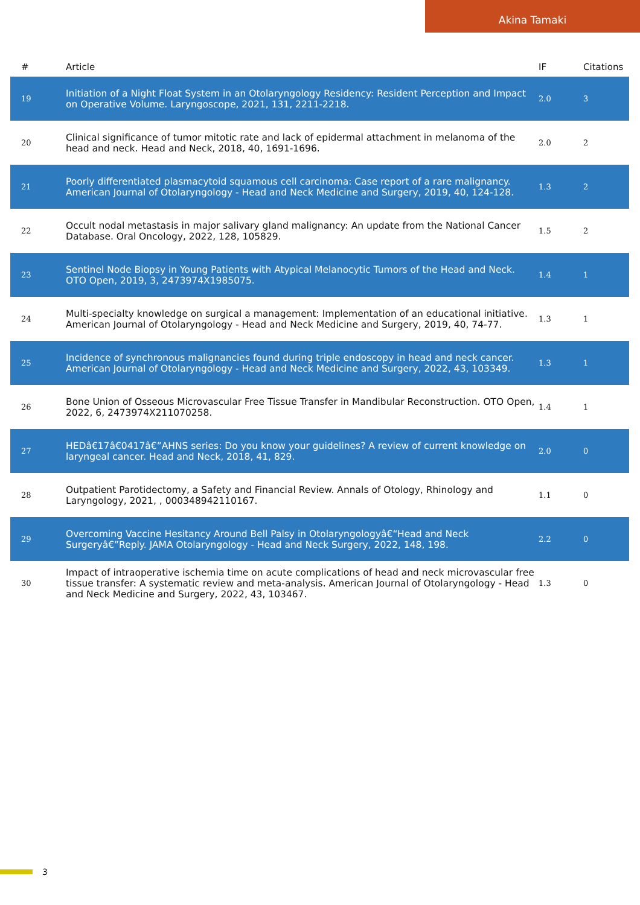Akina Tamaki
| # | Article | IF | Citations |
| --- | --- | --- | --- |
| 19 | Initiation of a Night Float System in an Otolaryngology Residency: Resident Perception and Impact on Operative Volume. Laryngoscope, 2021, 131, 2211-2218. | 2.0 | 3 |
| 20 | Clinical significance of tumor mitotic rate and lack of epidermal attachment in melanoma of the head and neck. Head and Neck, 2018, 40, 1691-1696. | 2.0 | 2 |
| 21 | Poorly differentiated plasmacytoid squamous cell carcinoma: Case report of a rare malignancy. American Journal of Otolaryngology - Head and Neck Medicine and Surgery, 2019, 40, 124-128. | 1.3 | 2 |
| 22 | Occult nodal metastasis in major salivary gland malignancy: An update from the National Cancer Database. Oral Oncology, 2022, 128, 105829. | 1.5 | 2 |
| 23 | Sentinel Node Biopsy in Young Patients with Atypical Melanocytic Tumors of the Head and Neck. OTO Open, 2019, 3, 2473974X1985075. | 1.4 | 1 |
| 24 | Multi-specialty knowledge on surgical a management: Implementation of an educational initiative. American Journal of Otolaryngology - Head and Neck Medicine and Surgery, 2019, 40, 74-77. | 1.3 | 1 |
| 25 | Incidence of synchronous malignancies found during triple endoscopy in head and neck cancer. American Journal of Otolaryngology - Head and Neck Medicine and Surgery, 2022, 43, 103349. | 1.3 | 1 |
| 26 | Bone Union of Osseous Microvascular Free Tissue Transfer in Mandibular Reconstruction. OTO Open, 2022, 6, 2473974X211070258. | 1.4 | 1 |
| 27 | HEDâ€17â€0417â€”AHNS series: Do you know your guidelines? A review of current knowledge on laryngeal cancer. Head and Neck, 2018, 41, 829. | 2.0 | 0 |
| 28 | Outpatient Parotidectomy, a Safety and Financial Review. Annals of Otology, Rhinology and Laryngology, 2021, , 000348942110167. | 1.1 | 0 |
| 29 | Overcoming Vaccine Hesitancy Around Bell Palsy in Otolaryngologyâ€“Head and Neck Surgeryâ€”Reply. JAMA Otolaryngology - Head and Neck Surgery, 2022, 148, 198. | 2.2 | 0 |
| 30 | Impact of intraoperative ischemia time on acute complications of head and neck microvascular free tissue transfer: A systematic review and meta-analysis. American Journal of Otolaryngology - Head and Neck Medicine and Surgery, 2022, 43, 103467. | 1.3 | 0 |
3